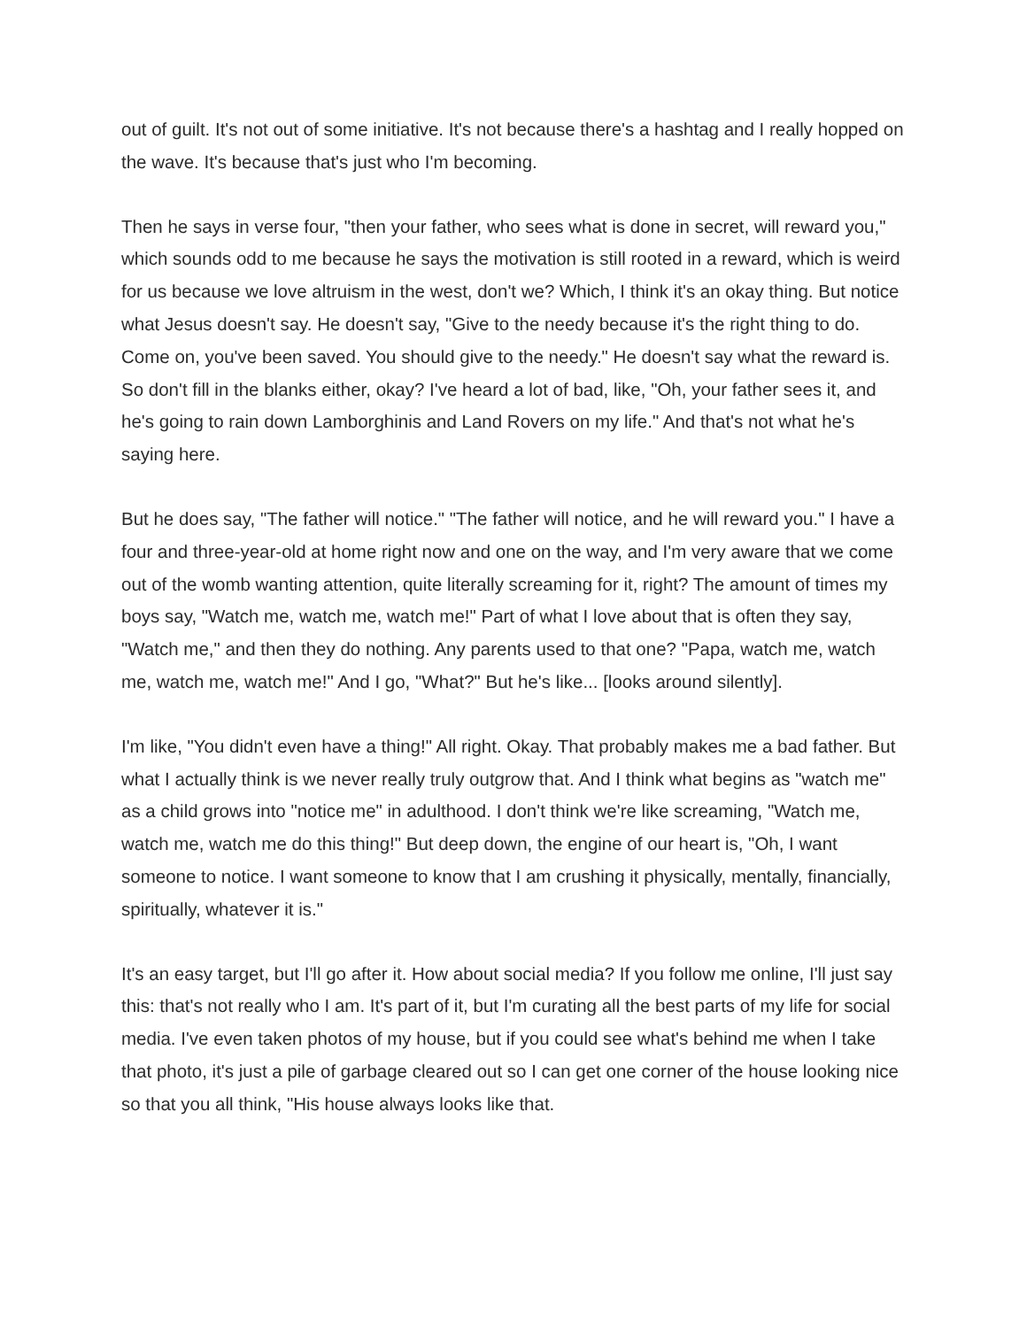out of guilt. It's not out of some initiative. It's not because there's a hashtag and I really hopped on the wave. It's because that's just who I'm becoming.
Then he says in verse four, "then your father, who sees what is done in secret, will reward you," which sounds odd to me because he says the motivation is still rooted in a reward, which is weird for us because we love altruism in the west, don't we? Which, I think it's an okay thing. But notice what Jesus doesn't say. He doesn't say, "Give to the needy because it's the right thing to do. Come on, you've been saved. You should give to the needy." He doesn't say what the reward is. So don't fill in the blanks either, okay? I've heard a lot of bad, like, "Oh, your father sees it, and he's going to rain down Lamborghinis and Land Rovers on my life." And that's not what he's saying here.
But he does say, "The father will notice." "The father will notice, and he will reward you." I have a four and three-year-old at home right now and one on the way, and I'm very aware that we come out of the womb wanting attention, quite literally screaming for it, right? The amount of times my boys say, "Watch me, watch me, watch me!" Part of what I love about that is often they say, "Watch me," and then they do nothing. Any parents used to that one? "Papa, watch me, watch me, watch me, watch me!" And I go, "What?" But he's like... [looks around silently].
I'm like, "You didn't even have a thing!" All right. Okay. That probably makes me a bad father. But what I actually think is we never really truly outgrow that. And I think what begins as "watch me" as a child grows into "notice me" in adulthood. I don't think we're like screaming, "Watch me, watch me, watch me do this thing!" But deep down, the engine of our heart is, "Oh, I want someone to notice. I want someone to know that I am crushing it physically, mentally, financially, spiritually, whatever it is."
It's an easy target, but I'll go after it. How about social media? If you follow me online, I'll just say this: that's not really who I am. It's part of it, but I'm curating all the best parts of my life for social media. I've even taken photos of my house, but if you could see what's behind me when I take that photo, it's just a pile of garbage cleared out so I can get one corner of the house looking nice so that you all think, "His house always looks like that.